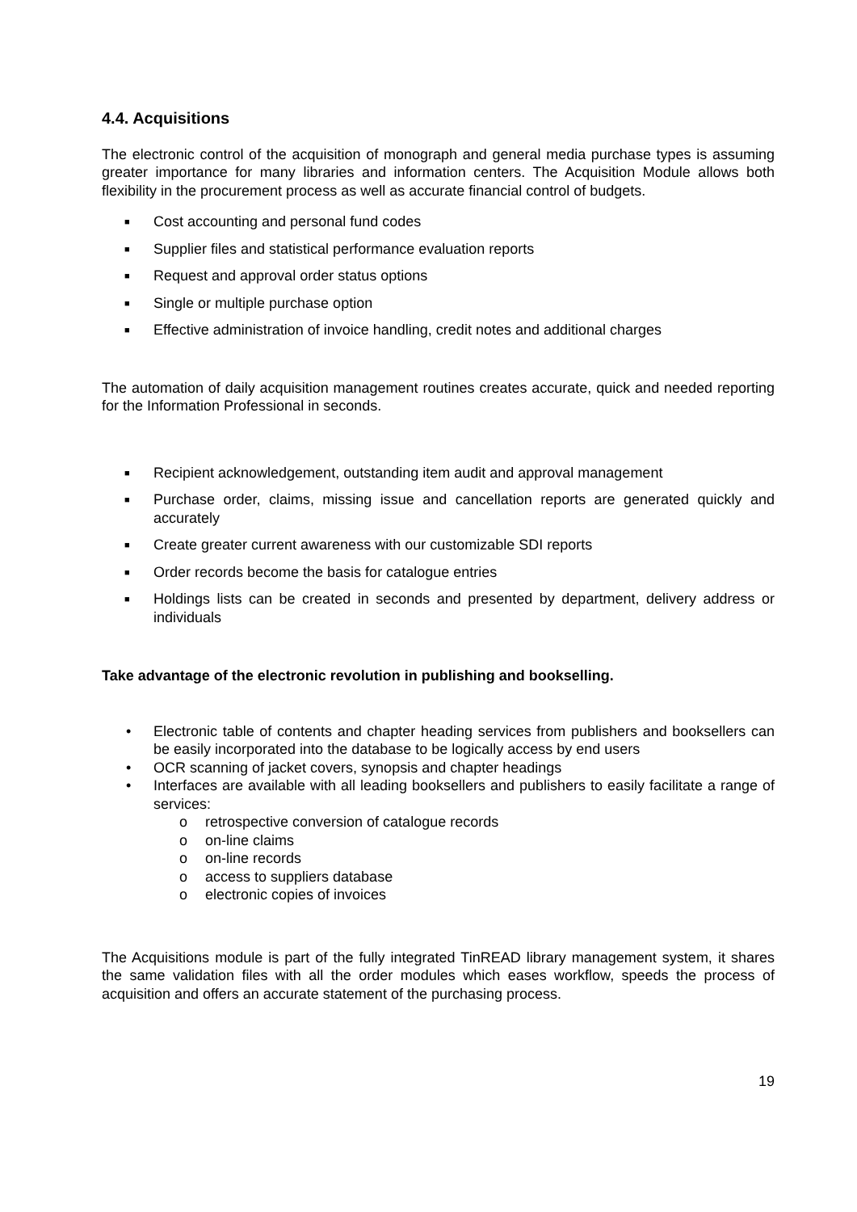4.4. Acquisitions
The electronic control of the acquisition of monograph and general media purchase types is assuming greater importance for many libraries and information centers. The Acquisition Module allows both flexibility in the procurement process as well as accurate financial control of budgets.
■ Cost accounting and personal fund codes
■ Supplier files and statistical performance evaluation reports
■ Request and approval order status options
■ Single or multiple purchase option
■ Effective administration of invoice handling, credit notes and additional charges
The automation of daily acquisition management routines creates accurate, quick and needed reporting for the Information Professional in seconds.
■ Recipient acknowledgement, outstanding item audit and approval management
■ Purchase order, claims, missing issue and cancellation reports are generated quickly and accurately
■ Create greater current awareness with our customizable SDI reports
■ Order records become the basis for catalogue entries
■ Holdings lists can be created in seconds and presented by department, delivery address or individuals
Take advantage of the electronic revolution in publishing and bookselling.
• Electronic table of contents and chapter heading services from publishers and booksellers can be easily incorporated into the database to be logically access by end users
• OCR scanning of jacket covers, synopsis and chapter headings
• Interfaces are available with all leading booksellers and publishers to easily facilitate a range of services:
o retrospective conversion of catalogue records
o on-line claims
o on-line records
o access to suppliers database
o electronic copies of invoices
The Acquisitions module is part of the fully integrated TinREAD library management system, it shares the same validation files with all the order modules which eases workflow, speeds the process of acquisition and offers an accurate statement of the purchasing process.
19